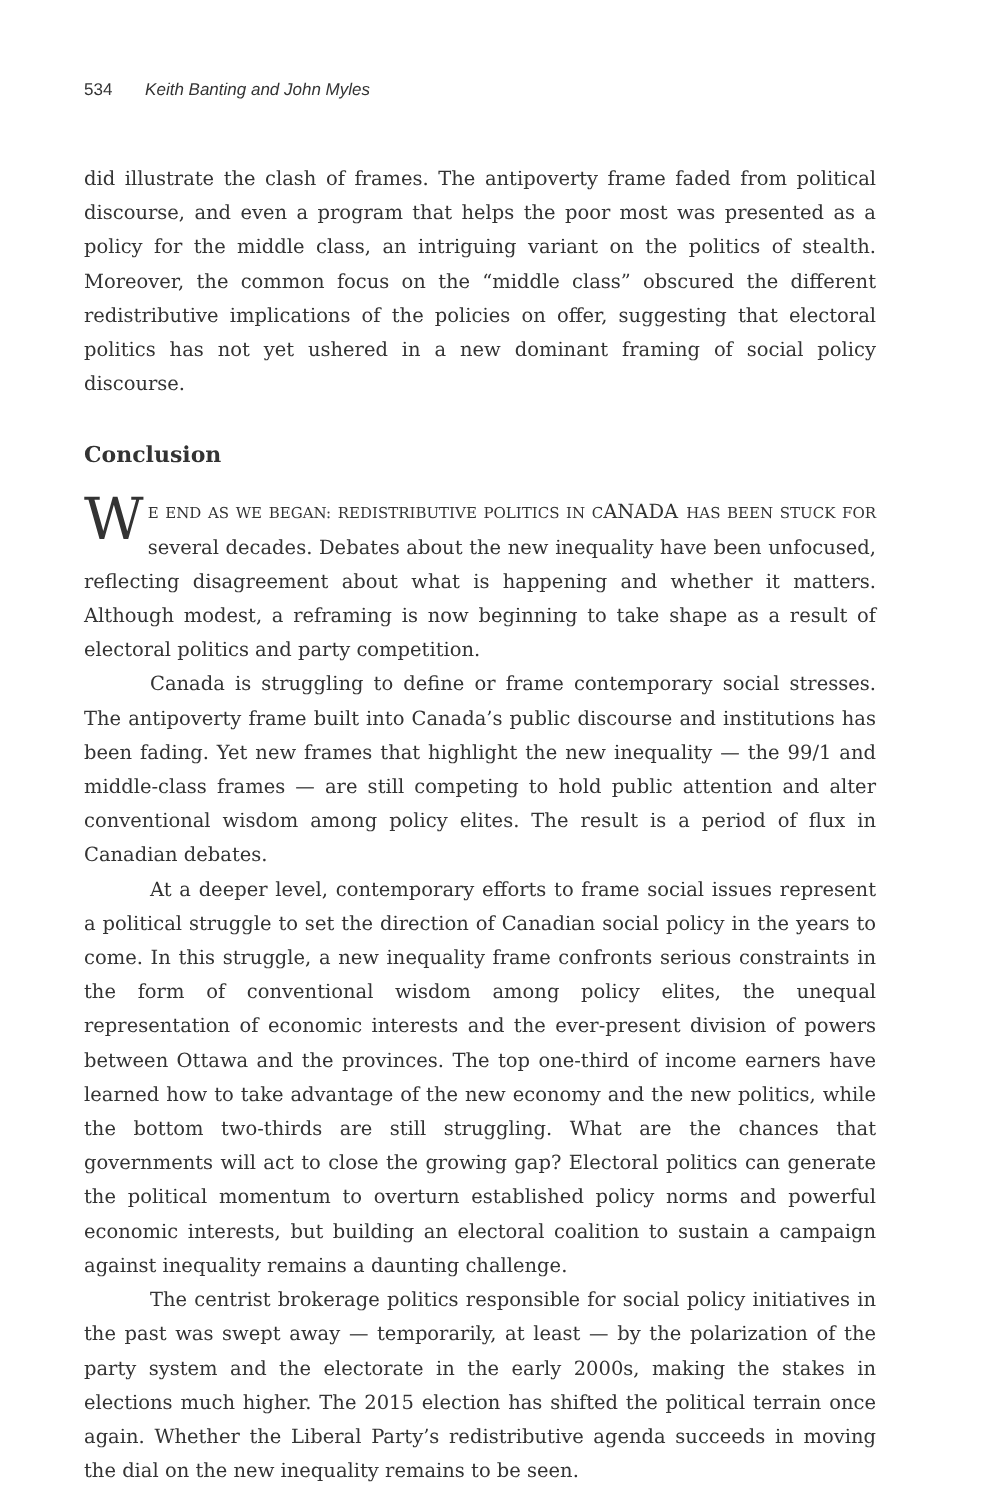534 Keith Banting and John Myles
did illustrate the clash of frames. The antipoverty frame faded from political discourse, and even a program that helps the poor most was presented as a policy for the middle class, an intriguing variant on the politics of stealth. Moreover, the common focus on the “middle class” obscured the different redistributive implications of the policies on offer, suggesting that electoral politics has not yet ushered in a new dominant framing of social policy discourse.
Conclusion
WE END AS WE BEGAN: REDISTRIBUTIVE POLITICS IN CANADA HAS BEEN STUCK FOR several decades. Debates about the new inequality have been unfocused, reflecting disagreement about what is happening and whether it matters. Although modest, a reframing is now beginning to take shape as a result of electoral politics and party competition.
Canada is struggling to define or frame contemporary social stresses. The antipoverty frame built into Canada’s public discourse and institutions has been fading. Yet new frames that highlight the new inequality — the 99/1 and middle-class frames — are still competing to hold public attention and alter conventional wisdom among policy elites. The result is a period of flux in Canadian debates.
At a deeper level, contemporary efforts to frame social issues represent a political struggle to set the direction of Canadian social policy in the years to come. In this struggle, a new inequality frame confronts serious constraints in the form of conventional wisdom among policy elites, the unequal representation of economic interests and the ever-present division of powers between Ottawa and the provinces. The top one-third of income earners have learned how to take advantage of the new economy and the new politics, while the bottom two-thirds are still struggling. What are the chances that governments will act to close the growing gap? Electoral politics can generate the political momentum to overturn established policy norms and powerful economic interests, but building an electoral coalition to sustain a campaign against inequality remains a daunting challenge.
The centrist brokerage politics responsible for social policy initiatives in the past was swept away — temporarily, at least — by the polarization of the party system and the electorate in the early 2000s, making the stakes in elections much higher. The 2015 election has shifted the political terrain once again. Whether the Liberal Party’s redistributive agenda succeeds in moving the dial on the new inequality remains to be seen.